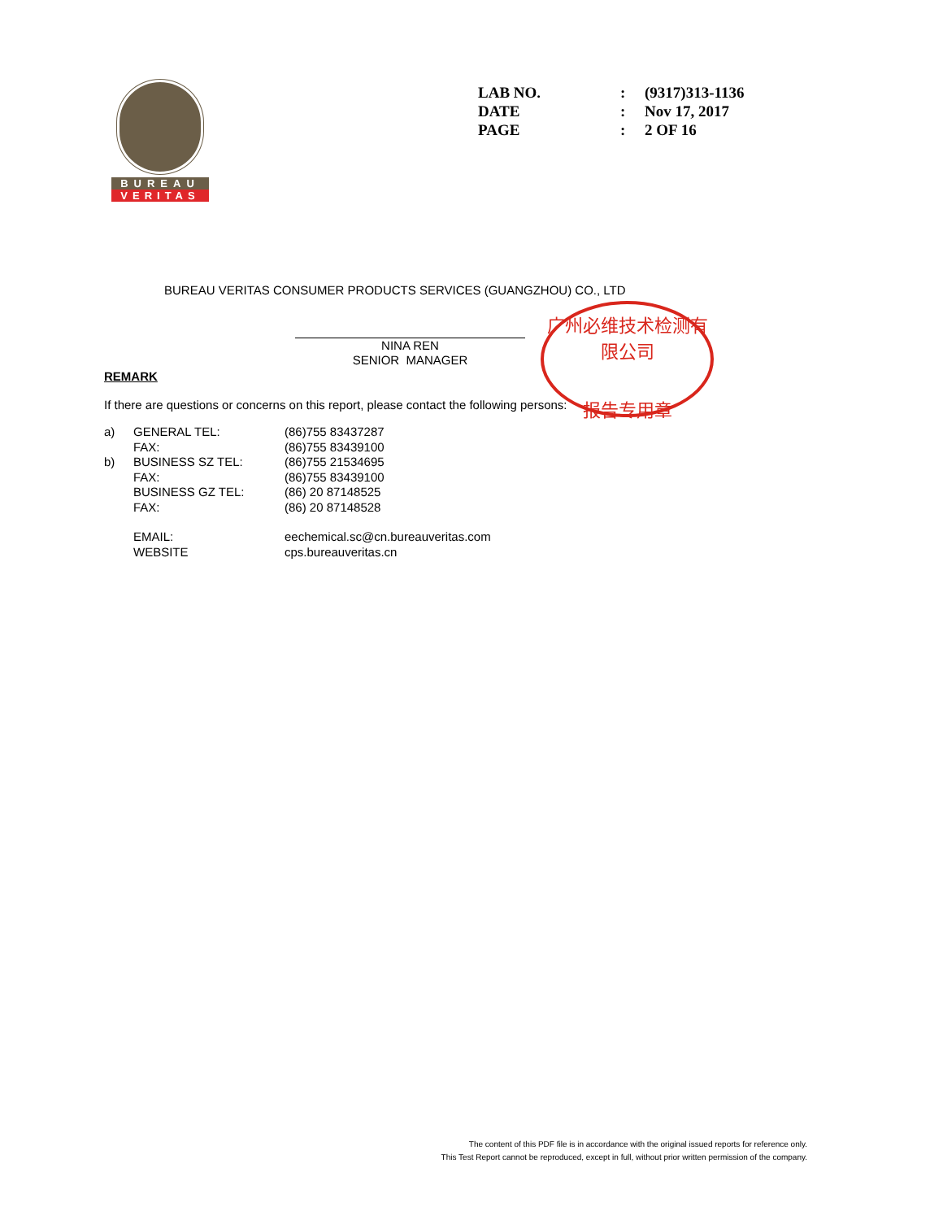BUREAU
VERITAS
| LAB NO. | : | (9317)313-1136 |
| DATE | : | Nov 17, 2017 |
| PAGE | : | 2 OF 16 |
BUREAU VERITAS CONSUMER PRODUCTS SERVICES (GUANGZHOU) CO., LTD
广州必维技术检测有限公司
报告专用章
NINA REN
SENIOR MANAGER
REMARK
If there are questions or concerns on this report, please contact the following persons:
| a) | GENERAL TEL: | (86)755 83437287 |
| | FAX: | (86)755 83439100 |
| b) | BUSINESS SZ TEL: | (86)755 21534695 |
| | FAX: | (86)755 83439100 |
| | BUSINESS GZ TEL: | (86) 20 87148525 |
| | FAX: | (86) 20 87148528 |
| | EMAIL: | eechemical.sc@cn.bureauveritas.com |
| | WEBSITE | cps.bureauveritas.cn |
The content of this PDF file is in accordance with the original issued reports for reference only.
This Test Report cannot be reproduced, except in full, without prior written permission of the company.